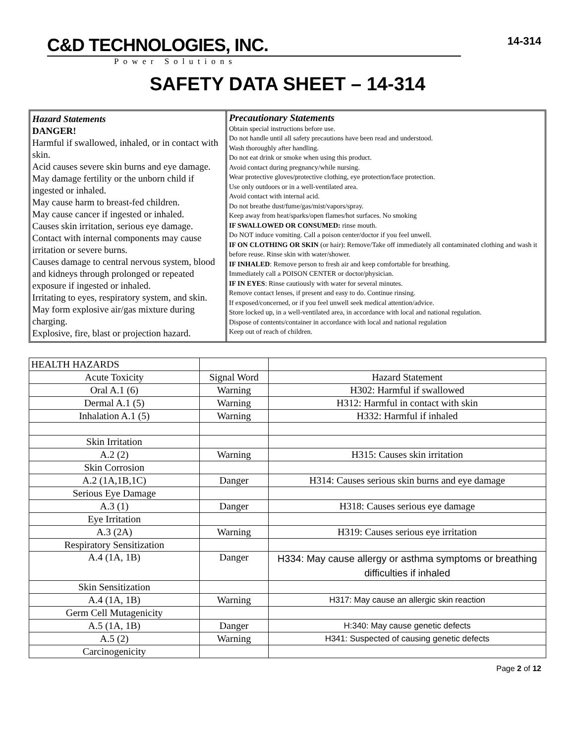C&D TECHNOLOGIES, INC.
Power Solutions
14-314
SAFETY DATA SHEET – 14-314
Hazard Statements
DANGER!
Harmful if swallowed, inhaled, or in contact with skin.
Acid causes severe skin burns and eye damage.
May damage fertility or the unborn child if ingested or inhaled.
May cause harm to breast-fed children.
May cause cancer if ingested or inhaled.
Causes skin irritation, serious eye damage.
Contact with internal components may cause irritation or severe burns.
Causes damage to central nervous system, blood and kidneys through prolonged or repeated exposure if ingested or inhaled.
Irritating to eyes, respiratory system, and skin.
May form explosive air/gas mixture during charging.
Explosive, fire, blast or projection hazard.
Precautionary Statements
Obtain special instructions before use.
Do not handle until all safety precautions have been read and understood.
Wash thoroughly after handling.
Do not eat drink or smoke when using this product.
Avoid contact during pregnancy/while nursing.
Wear protective gloves/protective clothing, eye protection/face protection.
Use only outdoors or in a well-ventilated area.
Avoid contact with internal acid.
Do not breathe dust/fume/gas/mist/vapors/spray.
Keep away from heat/sparks/open flames/hot surfaces. No smoking
IF SWALLOWED OR CONSUMED: rinse mouth.
Do NOT induce vomiting. Call a poison center/doctor if you feel unwell.
IF ON CLOTHING OR SKIN (or hair): Remove/Take off immediately all contaminated clothing and wash it before reuse. Rinse skin with water/shower.
IF INHALED: Remove person to fresh air and keep comfortable for breathing.
Immediately call a POISON CENTER or doctor/physician.
IF IN EYES: Rinse cautiously with water for several minutes.
Remove contact lenses, if present and easy to do. Continue rinsing.
If exposed/concerned, or if you feel unwell seek medical attention/advice.
Store locked up, in a well-ventilated area, in accordance with local and national regulation.
Dispose of contents/container in accordance with local and national regulation
Keep out of reach of children.
| HEALTH HAZARDS | | |
| Acute Toxicity | Signal Word | Hazard Statement |
| Oral A.1 (6) | Warning | H302: Harmful if swallowed |
| Dermal A.1 (5) | Warning | H312: Harmful in contact with skin |
| Inhalation A.1 (5) | Warning | H332: Harmful if inhaled |
| Skin Irritation | | |
| A.2 (2) | Warning | H315: Causes skin irritation |
| Skin Corrosion | | |
| A.2 (1A,1B,1C) | Danger | H314: Causes serious skin burns and eye damage |
| Serious Eye Damage | | |
| A.3 (1) | Danger | H318: Causes serious eye damage |
| Eye Irritation | | |
| A.3 (2A) | Warning | H319: Causes serious eye irritation |
| Respiratory Sensitization | | |
| A.4 (1A, 1B) | Danger | H334: May cause allergy or asthma symptoms or breathing difficulties if inhaled |
| Skin Sensitization | | |
| A.4 (1A, 1B) | Warning | H317: May cause an allergic skin reaction |
| Germ Cell Mutagenicity | | |
| A.5 (1A, 1B) | Danger | H:340: May cause genetic defects |
| A.5 (2) | Warning | H341: Suspected of causing genetic defects |
| Carcinogenicity | | |
Page 2 of 12